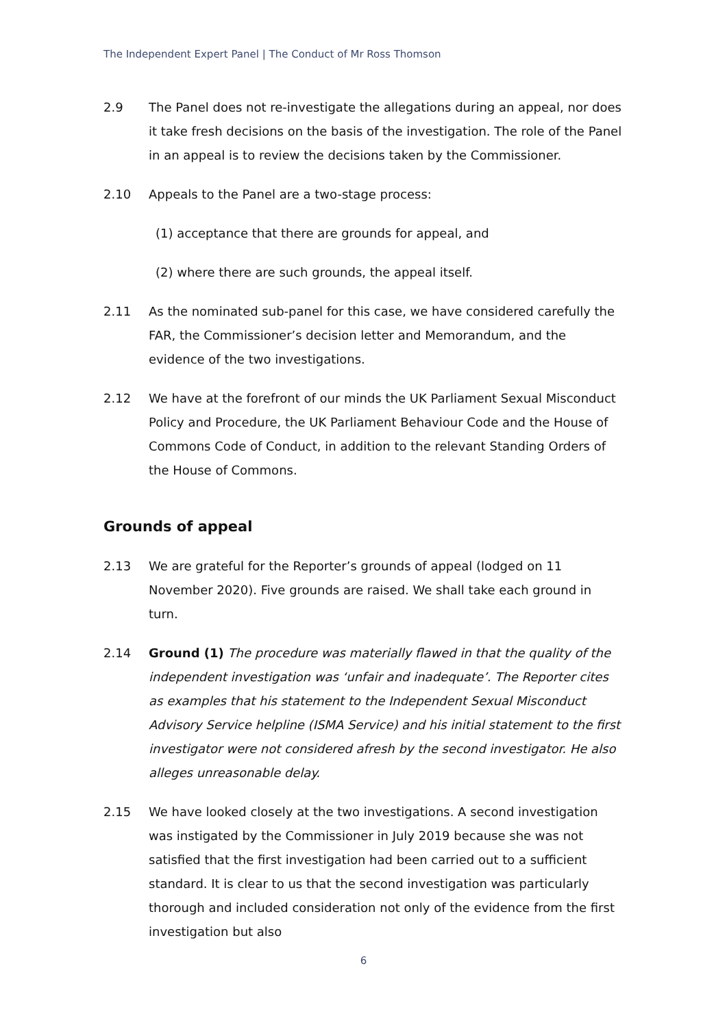The Independent Expert Panel | The Conduct of Mr Ross Thomson
2.9 The Panel does not re-investigate the allegations during an appeal, nor does it take fresh decisions on the basis of the investigation. The role of the Panel in an appeal is to review the decisions taken by the Commissioner.
2.10 Appeals to the Panel are a two-stage process:
(1) acceptance that there are grounds for appeal, and
(2) where there are such grounds, the appeal itself.
2.11 As the nominated sub-panel for this case, we have considered carefully the FAR, the Commissioner’s decision letter and Memorandum, and the evidence of the two investigations.
2.12 We have at the forefront of our minds the UK Parliament Sexual Misconduct Policy and Procedure, the UK Parliament Behaviour Code and the House of Commons Code of Conduct, in addition to the relevant Standing Orders of the House of Commons.
Grounds of appeal
2.13 We are grateful for the Reporter’s grounds of appeal (lodged on 11 November 2020). Five grounds are raised. We shall take each ground in turn.
2.14 Ground (1) The procedure was materially flawed in that the quality of the independent investigation was ‘unfair and inadequate’. The Reporter cites as examples that his statement to the Independent Sexual Misconduct Advisory Service helpline (ISMA Service) and his initial statement to the first investigator were not considered afresh by the second investigator. He also alleges unreasonable delay.
2.15 We have looked closely at the two investigations. A second investigation was instigated by the Commissioner in July 2019 because she was not satisfied that the first investigation had been carried out to a sufficient standard. It is clear to us that the second investigation was particularly thorough and included consideration not only of the evidence from the first investigation but also
6